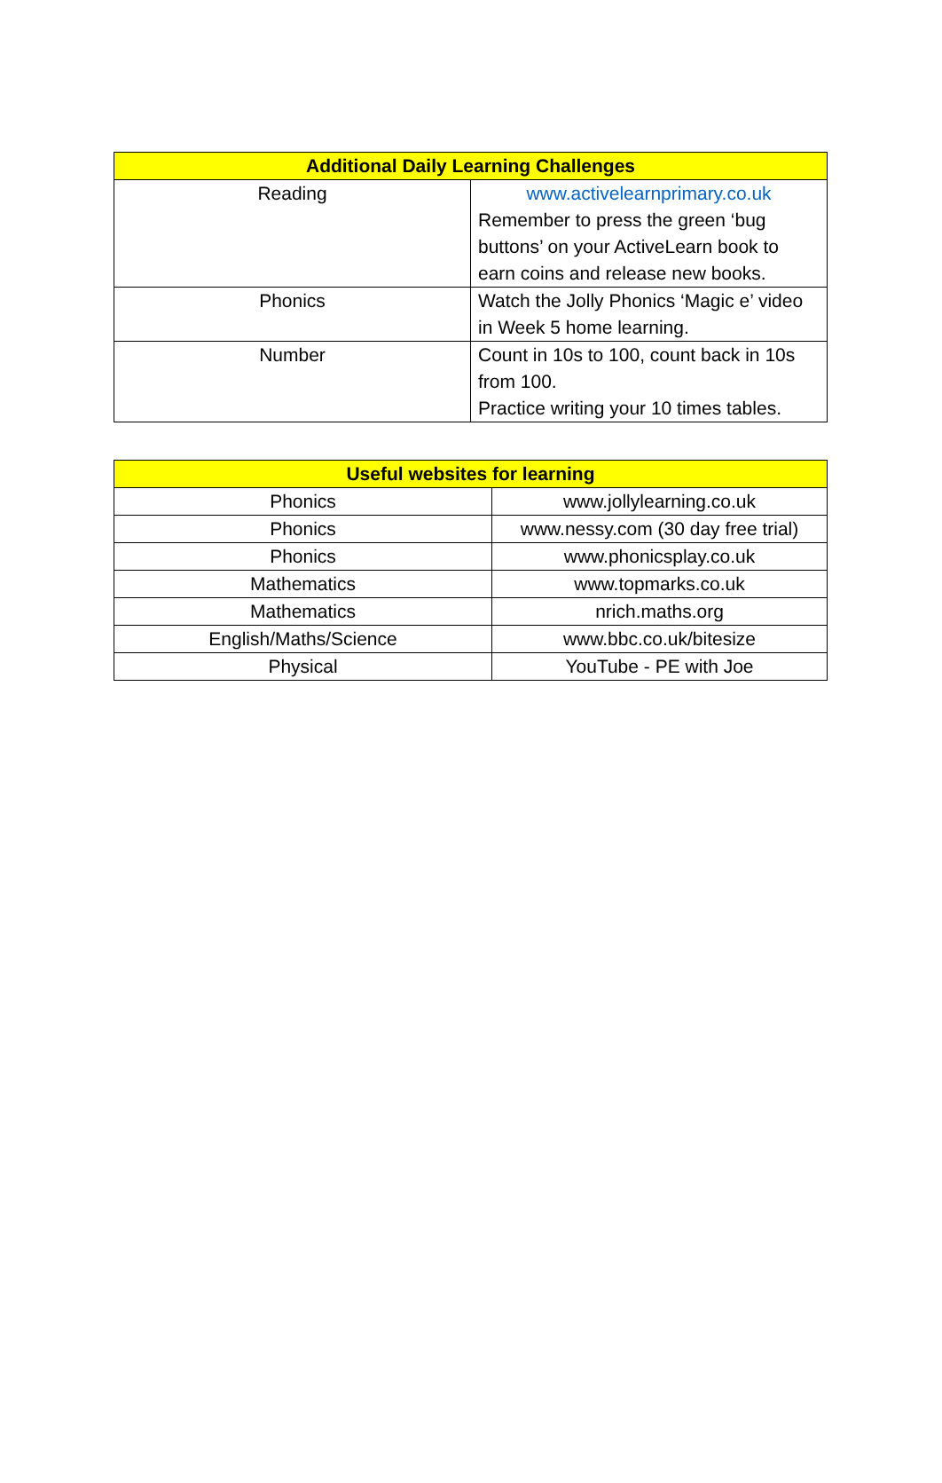| Additional Daily Learning Challenges | |
| --- | --- |
| Reading | www.activelearnprimary.co.uk Remember to press the green ‘bug buttons’ on your ActiveLearn book to earn coins and release new books. |
| Phonics | Watch the Jolly Phonics ‘Magic e’ video in Week 5 home learning. |
| Number | Count in 10s to 100, count back in 10s from 100. Practice writing your 10 times tables. |
| Useful websites for learning | |
| --- | --- |
| Phonics | www.jollylearning.co.uk |
| Phonics | www.nessy.com (30 day free trial) |
| Phonics | www.phonicsplay.co.uk |
| Mathematics | www.topmarks.co.uk |
| Mathematics | nrich.maths.org |
| English/Maths/Science | www.bbc.co.uk/bitesize |
| Physical | YouTube - PE with Joe |